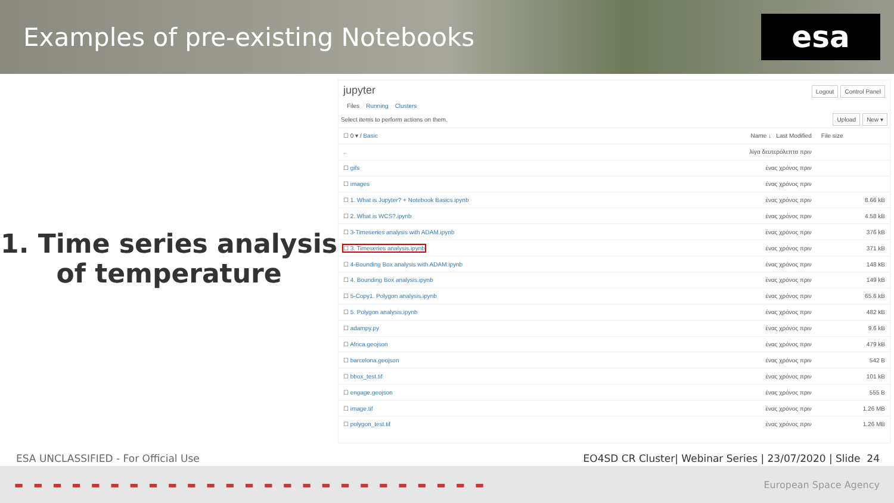Examples of pre-existing Notebooks
esa
1. Time series analysis
of temperature
jupyter Logout Control Panel
Files Running Clusters
Select items to perform actions on them. Upload New ▾
| ☐ 0 ▾ / Basic | Name ↓ Last Modified | File size |
| --- | --- | --- |
| .. | λίγα δευτερόλεπτα πριν | |
| ☐ gifs | ένας χρόνος πριν | |
| ☐ images | ένας χρόνος πριν | |
| ☐ 1. What is Jupyter? + Notebook Basics.ipynb | ένας χρόνος πριν | 8.66 kB |
| ☐ 2. What is WCS?.ipynb | ένας χρόνος πριν | 4.58 kB |
| ☐ 3-Timeseries analysis with ADAM.ipynb | ένας χρόνος πριν | 376 kB |
| ☐ 3. Timeseries analysis.ipynb | ένας χρόνος πριν | 371 kB |
| ☐ 4-Bounding Box analysis with ADAM.ipynb | ένας χρόνος πριν | 148 kB |
| ☐ 4. Bounding Box analysis.ipynb | ένας χρόνος πριν | 149 kB |
| ☐ 5-Copy1. Polygon analysis.ipynb | ένας χρόνος πριν | 65.6 kB |
| ☐ 5. Polygon analysis.ipynb | ένας χρόνος πριν | 482 kB |
| ☐ adampy.py | ένας χρόνος πριν | 9.6 kB |
| ☐ Africa.geojson | ένας χρόνος πριν | 479 kB |
| ☐ barcelona.geojson | ένας χρόνος πριν | 542 B |
| ☐ bbox_test.tif | ένας χρόνος πριν | 101 kB |
| ☐ engage.geojson | ένας χρόνος πριν | 555 B |
| ☐ image.tif | ένας χρόνος πριν | 1.26 MB |
| ☐ polygon_test.tif | ένας χρόνος πριν | 1.26 MB |
ESA UNCLASSIFIED - For Official Use EO4SD CR Cluster| Webinar Series | 23/07/2020 | Slide 24
▬ ▬ ▬ ▬ ▬ ▬ ▬ ▬ ▬ ▬ ▬ ▬ ▬ ▬ ▬ ▬ ▬ ▬ ▬ ▬ ▬ ▬ ▬ ▬ ▬ European Space Agency